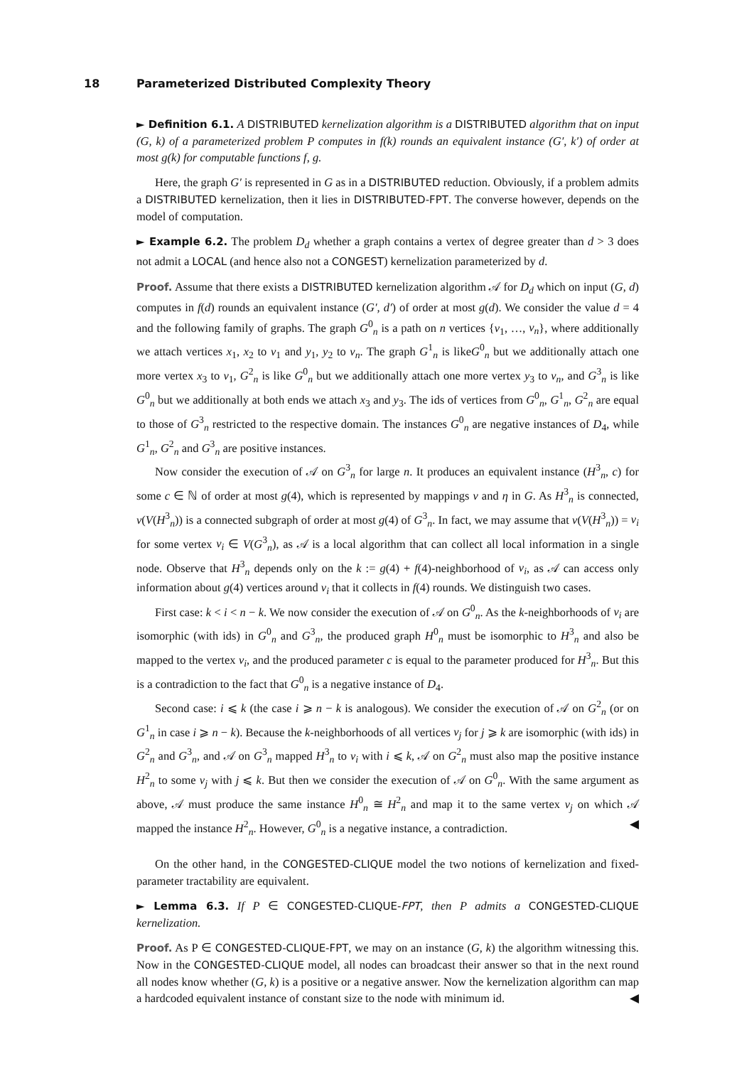18 Parameterized Distributed Complexity Theory
► Definition 6.1. A DISTRIBUTED kernelization algorithm is a DISTRIBUTED algorithm that on input (G, k) of a parameterized problem P computes in f(k) rounds an equivalent instance (G′, k′) of order at most g(k) for computable functions f, g.
Here, the graph G′ is represented in G as in a DISTRIBUTED reduction. Obviously, if a problem admits a DISTRIBUTED kernelization, then it lies in DISTRIBUTED-FPT. The converse however, depends on the model of computation.
► Example 6.2. The problem D<sub>d</sub> whether a graph contains a vertex of degree greater than d > 3 does not admit a LOCAL (and hence also not a CONGEST) kernelization parameterized by d.
Proof. Assume that there exists a DISTRIBUTED kernelization algorithm 𝒜 for D<sub>d</sub> which on input (G, d) computes in f(d) rounds an equivalent instance (G′, d′) of order at most g(d). We consider the value d = 4 and the following family of graphs. The graph G<sup>0</sup><sub>n</sub> is a path on n vertices {v<sub>1</sub>, …, v<sub>n</sub>}, where additionally we attach vertices x<sub>1</sub>, x<sub>2</sub> to v<sub>1</sub> and y<sub>1</sub>, y<sub>2</sub> to v<sub>n</sub>. The graph G<sup>1</sup><sub>n</sub> is likeG<sup>0</sup><sub>n</sub> but we additionally attach one more vertex x<sub>3</sub> to v<sub>1</sub>, G<sup>2</sup><sub>n</sub> is like G<sup>0</sup><sub>n</sub> but we additionally attach one more vertex y<sub>3</sub> to v<sub>n</sub>, and G<sup>3</sup><sub>n</sub> is like G<sup>0</sup><sub>n</sub> but we additionally at both ends we attach x<sub>3</sub> and y<sub>3</sub>. The ids of vertices from G<sup>0</sup><sub>n</sub>, G<sup>1</sup><sub>n</sub>, G<sup>2</sup><sub>n</sub> are equal to those of G<sup>3</sup><sub>n</sub> restricted to the respective domain. The instances G<sup>0</sup><sub>n</sub> are negative instances of D<sub>4</sub>, while G<sup>1</sup><sub>n</sub>, G<sup>2</sup><sub>n</sub> and G<sup>3</sup><sub>n</sub> are positive instances.
Now consider the execution of 𝒜 on G<sup>3</sup><sub>n</sub> for large n. It produces an equivalent instance (H<sup>3</sup><sub>n</sub>, c) for some c ∈ ℕ of order at most g(4), which is represented by mappings ν and η in G. As H<sup>3</sup><sub>n</sub> is connected, ν(V(H<sup>3</sup><sub>n</sub>)) is a connected subgraph of order at most g(4) of G<sup>3</sup><sub>n</sub>. In fact, we may assume that ν(V(H<sup>3</sup><sub>n</sub>)) = v<sub>i</sub> for some vertex v<sub>i</sub> ∈ V(G<sup>3</sup><sub>n</sub>), as 𝒜 is a local algorithm that can collect all local information in a single node. Observe that H<sup>3</sup><sub>n</sub> depends only on the k := g(4) + f(4)-neighborhood of v<sub>i</sub>, as 𝒜 can access only information about g(4) vertices around v<sub>i</sub> that it collects in f(4) rounds. We distinguish two cases.
First case: k < i < n − k. We now consider the execution of 𝒜 on G<sup>0</sup><sub>n</sub>. As the k-neighborhoods of v<sub>i</sub> are isomorphic (with ids) in G<sup>0</sup><sub>n</sub> and G<sup>3</sup><sub>n</sub>, the produced graph H<sup>0</sup><sub>n</sub> must be isomorphic to H<sup>3</sup><sub>n</sub> and also be mapped to the vertex v<sub>i</sub>, and the produced parameter c is equal to the parameter produced for H<sup>3</sup><sub>n</sub>. But this is a contradiction to the fact that G<sup>0</sup><sub>n</sub> is a negative instance of D<sub>4</sub>.
Second case: i ⩽ k (the case i ⩾ n − k is analogous). We consider the execution of 𝒜 on G<sup>2</sup><sub>n</sub> (or on G<sup>1</sup><sub>n</sub> in case i ⩾ n − k). Because the k-neighborhoods of all vertices v<sub>j</sub> for j ⩾ k are isomorphic (with ids) in G<sup>2</sup><sub>n</sub> and G<sup>3</sup><sub>n</sub>, and 𝒜 on G<sup>3</sup><sub>n</sub> mapped H<sup>3</sup><sub>n</sub> to v<sub>i</sub> with i ⩽ k, 𝒜 on G<sup>2</sup><sub>n</sub> must also map the positive instance H<sup>2</sup><sub>n</sub> to some v<sub>j</sub> with j ⩽ k. But then we consider the execution of 𝒜 on G<sup>0</sup><sub>n</sub>. With the same argument as above, 𝒜 must produce the same instance H<sup>0</sup><sub>n</sub> ≅ H<sup>2</sup><sub>n</sub> and map it to the same vertex v<sub>j</sub> on which 𝒜 mapped the instance H<sup>2</sup><sub>n</sub>. However, G<sup>0</sup><sub>n</sub> is a negative instance, a contradiction. ◀
On the other hand, in the CONGESTED-CLIQUE model the two notions of kernelization and fixed-parameter tractability are equivalent.
► Lemma 6.3. If P ∈ CONGESTED-CLIQUE-FPT, then P admits a CONGESTED-CLIQUE kernelization.
Proof. As P ∈ CONGESTED-CLIQUE-FPT, we may on an instance (G, k) the algorithm witnessing this. Now in the CONGESTED-CLIQUE model, all nodes can broadcast their answer so that in the next round all nodes know whether (G, k) is a positive or a negative answer. Now the kernelization algorithm can map a hardcoded equivalent instance of constant size to the node with minimum id. ◀